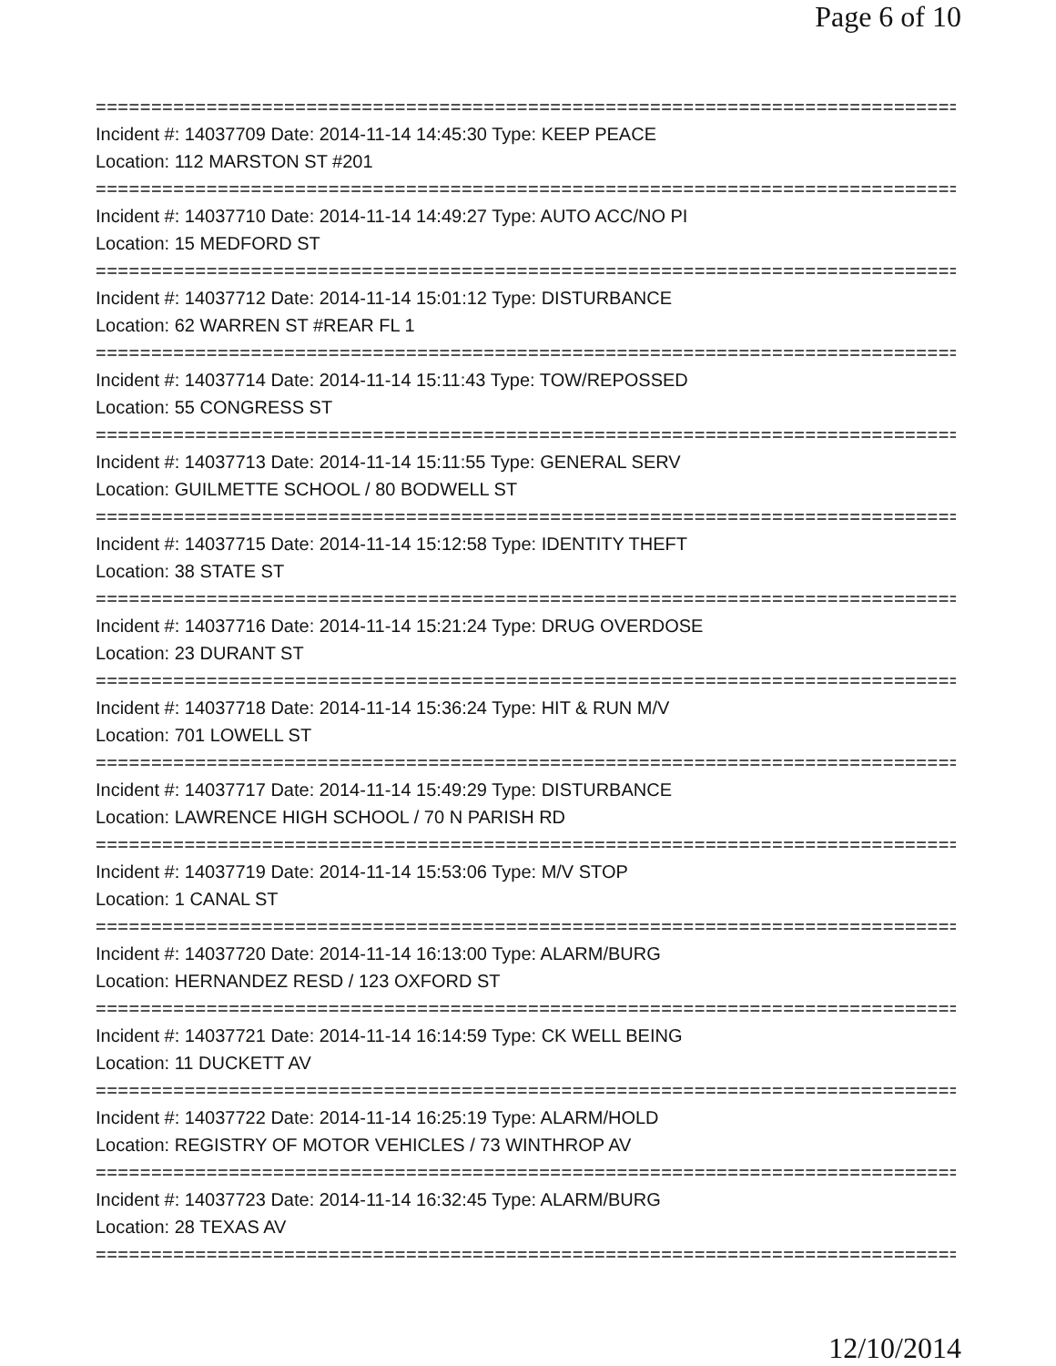Page 6 of 10
==============================================================================
Incident #: 14037709 Date: 2014-11-14 14:45:30 Type: KEEP PEACE
Location: 112 MARSTON ST #201
==============================================================================
Incident #: 14037710 Date: 2014-11-14 14:49:27 Type: AUTO ACC/NO PI
Location: 15 MEDFORD ST
==============================================================================
Incident #: 14037712 Date: 2014-11-14 15:01:12 Type: DISTURBANCE
Location: 62 WARREN ST #REAR FL 1
==============================================================================
Incident #: 14037714 Date: 2014-11-14 15:11:43 Type: TOW/REPOSSED
Location: 55 CONGRESS ST
==============================================================================
Incident #: 14037713 Date: 2014-11-14 15:11:55 Type: GENERAL SERV
Location: GUILMETTE SCHOOL / 80 BODWELL ST
==============================================================================
Incident #: 14037715 Date: 2014-11-14 15:12:58 Type: IDENTITY THEFT
Location: 38 STATE ST
==============================================================================
Incident #: 14037716 Date: 2014-11-14 15:21:24 Type: DRUG OVERDOSE
Location: 23 DURANT ST
==============================================================================
Incident #: 14037718 Date: 2014-11-14 15:36:24 Type: HIT & RUN M/V
Location: 701 LOWELL ST
==============================================================================
Incident #: 14037717 Date: 2014-11-14 15:49:29 Type: DISTURBANCE
Location: LAWRENCE HIGH SCHOOL / 70 N PARISH RD
==============================================================================
Incident #: 14037719 Date: 2014-11-14 15:53:06 Type: M/V STOP
Location: 1 CANAL ST
==============================================================================
Incident #: 14037720 Date: 2014-11-14 16:13:00 Type: ALARM/BURG
Location: HERNANDEZ RESD / 123 OXFORD ST
==============================================================================
Incident #: 14037721 Date: 2014-11-14 16:14:59 Type: CK WELL BEING
Location: 11 DUCKETT AV
==============================================================================
Incident #: 14037722 Date: 2014-11-14 16:25:19 Type: ALARM/HOLD
Location: REGISTRY OF MOTOR VEHICLES / 73 WINTHROP AV
==============================================================================
Incident #: 14037723 Date: 2014-11-14 16:32:45 Type: ALARM/BURG
Location: 28 TEXAS AV
==============================================================================
12/10/2014